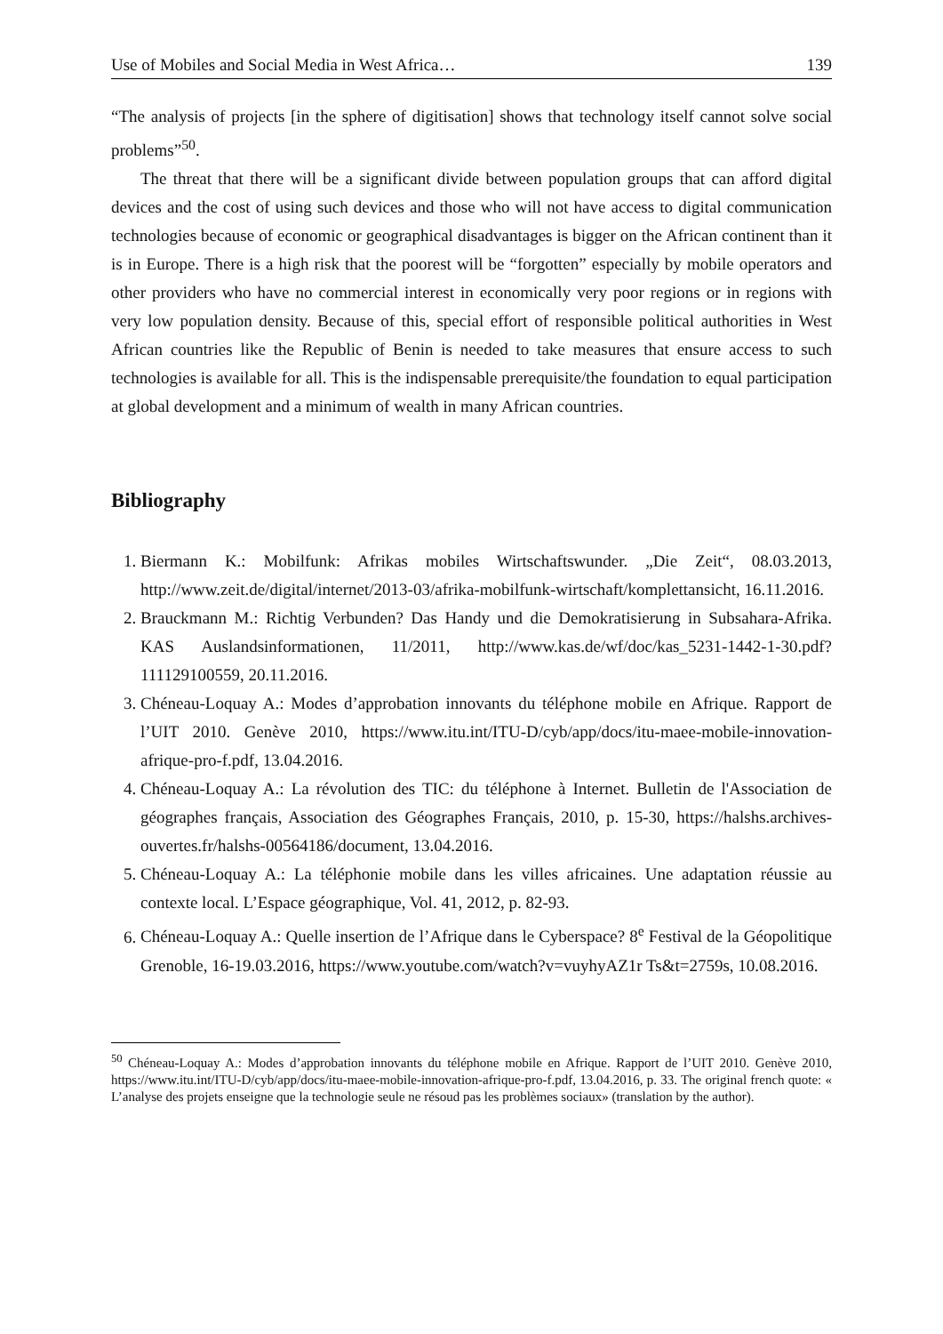Use of Mobiles and Social Media in West Africa… 139
“The analysis of projects [in the sphere of digitisation] shows that technology itself cannot solve social problems”<sup>50</sup>.
The threat that there will be a significant divide between population groups that can afford digital devices and the cost of using such devices and those who will not have access to digital communication technologies because of economic or geographical disadvantages is bigger on the African continent than it is in Europe. There is a high risk that the poorest will be “forgotten” especially by mobile operators and other providers who have no commercial interest in economically very poor regions or in regions with very low population density. Because of this, special effort of responsible political authorities in West African countries like the Republic of Benin is needed to take measures that ensure access to such technologies is available for all. This is the indispensable prerequisite/the foundation to equal participation at global development and a minimum of wealth in many African countries.
Bibliography
1. Biermann K.: Mobilfunk: Afrikas mobiles Wirtschaftswunder. „Die Zeit“, 08.03.2013, http://www.zeit.de/digital/internet/2013-03/afrika-mobilfunk-wirtschaft/komplettansicht, 16.11.2016.
2. Brauckmann M.: Richtig Verbunden? Das Handy und die Demokratisierung in Subsahara-Afrika. KAS Auslandsinformationen, 11/2011, http://www.kas.de/wf/doc/kas_5231-1442-1-30.pdf?111129100559, 20.11.2016.
3. Chéneau-Loquay A.: Modes d’approbation innovants du téléphone mobile en Afrique. Rapport de l’UIT 2010. Genève 2010, https://www.itu.int/ITU-D/cyb/app/docs/itu-maee-mobile-innovation-afrique-pro-f.pdf, 13.04.2016.
4. Chéneau-Loquay A.: La révolution des TIC: du téléphone à Internet. Bulletin de l'Association de géographes français, Association des Géographes Français, 2010, p. 15-30, https://halshs.archives-ouvertes.fr/halshs-00564186/document, 13.04.2016.
5. Chéneau-Loquay A.: La téléphonie mobile dans les villes africaines. Une adaptation réussie au contexte local. L’Espace géographique, Vol. 41, 2012, p. 82-93.
6. Chéneau-Loquay A.: Quelle insertion de l’Afrique dans le Cyberspace? 8<sup>e</sup> Festival de la Géopolitique Grenoble, 16-19.03.2016, https://www.youtube.com/watch?v=vuyhyAZ1r Ts&t=2759s, 10.08.2016.
<sup>50</sup> Chéneau-Loquay A.: Modes d’approbation innovants du téléphone mobile en Afrique. Rapport de l’UIT 2010. Genève 2010, https://www.itu.int/ITU-D/cyb/app/docs/itu-maee-mobile-innovation-afrique-pro-f.pdf, 13.04.2016, p. 33. The original french quote: « L’analyse des projets enseigne que la technologie seule ne résoud pas les problèmes sociaux» (translation by the author).